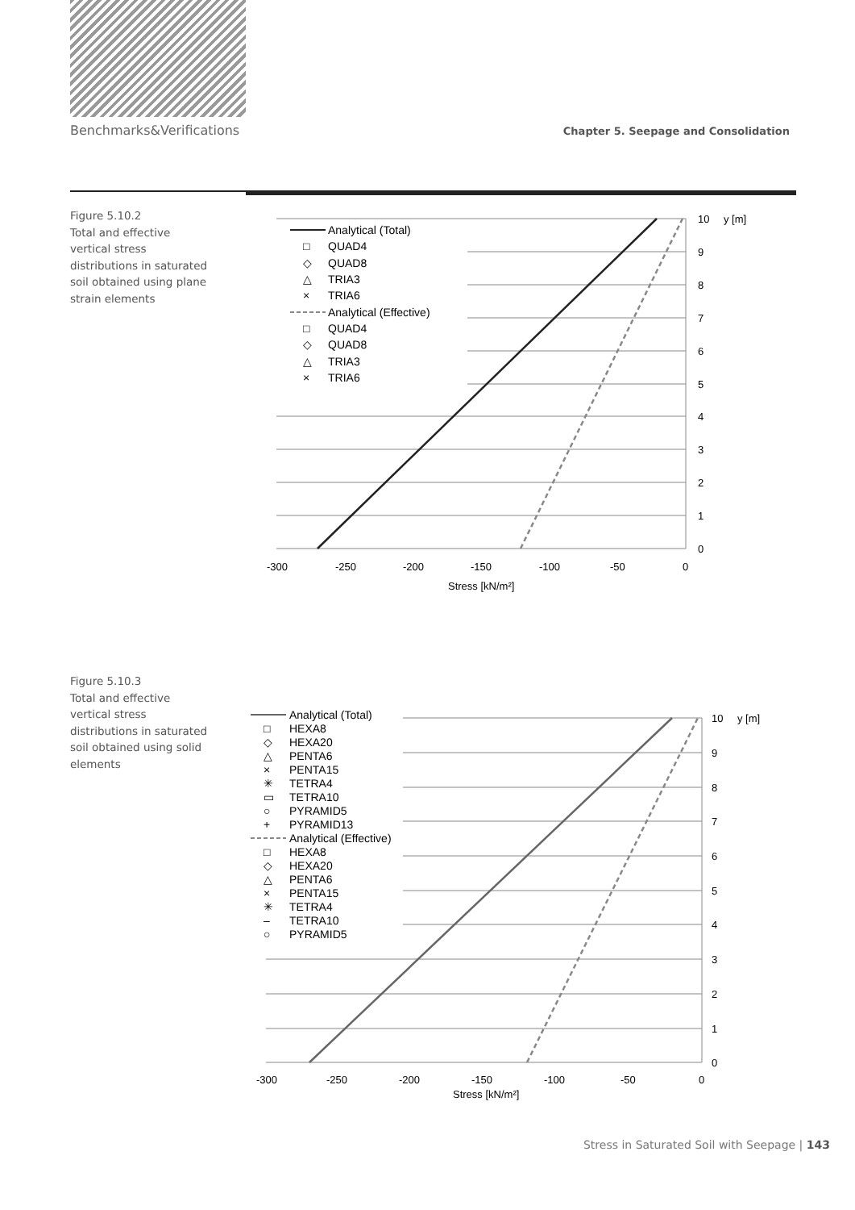Benchmarks&Verifications Chapter 5. Seepage and Consolidation
Figure 5.10.2
Total and effective vertical stress distributions in saturated soil obtained using plane strain elements
10
9
8
7
6
5
4
3
2
1
0
y [m]
-300
-250
-200
-150
-100
-50
0
Stress [kN/m²]
Analytical (Total)
□
QUAD4
◇
QUAD8
△
TRIA3
×
TRIA6
Analytical (Effective)
□
QUAD4
◇
QUAD8
△
TRIA3
×
TRIA6
Figure 5.10.3
Total and effective vertical stress distributions in saturated soil obtained using solid elements
10
9
8
7
6
5
4
3
2
1
0
y [m]
-300
-250
-200
-150
-100
-50
0
Stress [kN/m²]
Analytical (Total)
□
HEXA8
◇
HEXA20
△
PENTA6
×
PENTA15
✳
TETRA4
▭
TETRA10
○
PYRAMID5
+
PYRAMID13
Analytical (Effective)
□
HEXA8
◇
HEXA20
△
PENTA6
×
PENTA15
✳
TETRA4
–
TETRA10
○
PYRAMID5
Stress in Saturated Soil with Seepage | 143